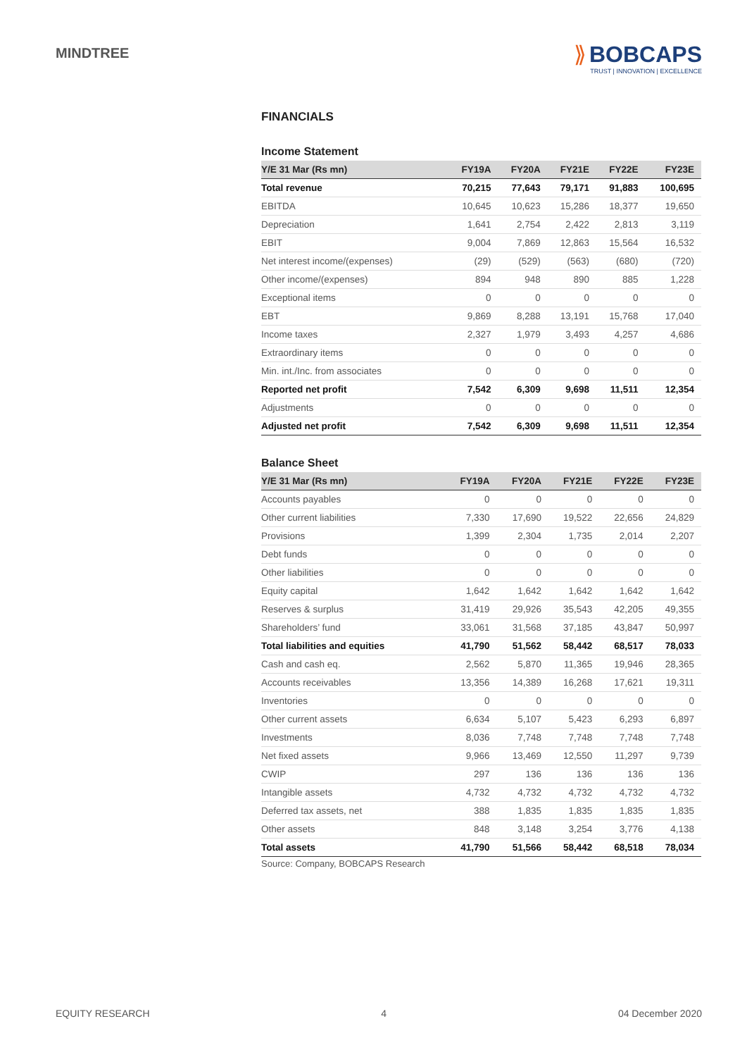MINDTREE
⟫ BOBCAPS
TRUST | INNOVATION | EXCELLENCE
FINANCIALS
Income Statement
| Y/E 31 Mar (Rs mn) | FY19A | FY20A | FY21E | FY22E | FY23E |
| --- | --- | --- | --- | --- | --- |
| Total revenue | 70,215 | 77,643 | 79,171 | 91,883 | 100,695 |
| EBITDA | 10,645 | 10,623 | 15,286 | 18,377 | 19,650 |
| Depreciation | 1,641 | 2,754 | 2,422 | 2,813 | 3,119 |
| EBIT | 9,004 | 7,869 | 12,863 | 15,564 | 16,532 |
| Net interest income/(expenses) | (29) | (529) | (563) | (680) | (720) |
| Other income/(expenses) | 894 | 948 | 890 | 885 | 1,228 |
| Exceptional items | 0 | 0 | 0 | 0 | 0 |
| EBT | 9,869 | 8,288 | 13,191 | 15,768 | 17,040 |
| Income taxes | 2,327 | 1,979 | 3,493 | 4,257 | 4,686 |
| Extraordinary items | 0 | 0 | 0 | 0 | 0 |
| Min. int./Inc. from associates | 0 | 0 | 0 | 0 | 0 |
| Reported net profit | 7,542 | 6,309 | 9,698 | 11,511 | 12,354 |
| Adjustments | 0 | 0 | 0 | 0 | 0 |
| Adjusted net profit | 7,542 | 6,309 | 9,698 | 11,511 | 12,354 |
Balance Sheet
| Y/E 31 Mar (Rs mn) | FY19A | FY20A | FY21E | FY22E | FY23E |
| --- | --- | --- | --- | --- | --- |
| Accounts payables | 0 | 0 | 0 | 0 | 0 |
| Other current liabilities | 7,330 | 17,690 | 19,522 | 22,656 | 24,829 |
| Provisions | 1,399 | 2,304 | 1,735 | 2,014 | 2,207 |
| Debt funds | 0 | 0 | 0 | 0 | 0 |
| Other liabilities | 0 | 0 | 0 | 0 | 0 |
| Equity capital | 1,642 | 1,642 | 1,642 | 1,642 | 1,642 |
| Reserves & surplus | 31,419 | 29,926 | 35,543 | 42,205 | 49,355 |
| Shareholders’ fund | 33,061 | 31,568 | 37,185 | 43,847 | 50,997 |
| Total liabilities and equities | 41,790 | 51,562 | 58,442 | 68,517 | 78,033 |
| Cash and cash eq. | 2,562 | 5,870 | 11,365 | 19,946 | 28,365 |
| Accounts receivables | 13,356 | 14,389 | 16,268 | 17,621 | 19,311 |
| Inventories | 0 | 0 | 0 | 0 | 0 |
| Other current assets | 6,634 | 5,107 | 5,423 | 6,293 | 6,897 |
| Investments | 8,036 | 7,748 | 7,748 | 7,748 | 7,748 |
| Net fixed assets | 9,966 | 13,469 | 12,550 | 11,297 | 9,739 |
| CWIP | 297 | 136 | 136 | 136 | 136 |
| Intangible assets | 4,732 | 4,732 | 4,732 | 4,732 | 4,732 |
| Deferred tax assets, net | 388 | 1,835 | 1,835 | 1,835 | 1,835 |
| Other assets | 848 | 3,148 | 3,254 | 3,776 | 4,138 |
| Total assets | 41,790 | 51,566 | 58,442 | 68,518 | 78,034 |
Source: Company, BOBCAPS Research
EQUITY RESEARCH 4 04 December 2020